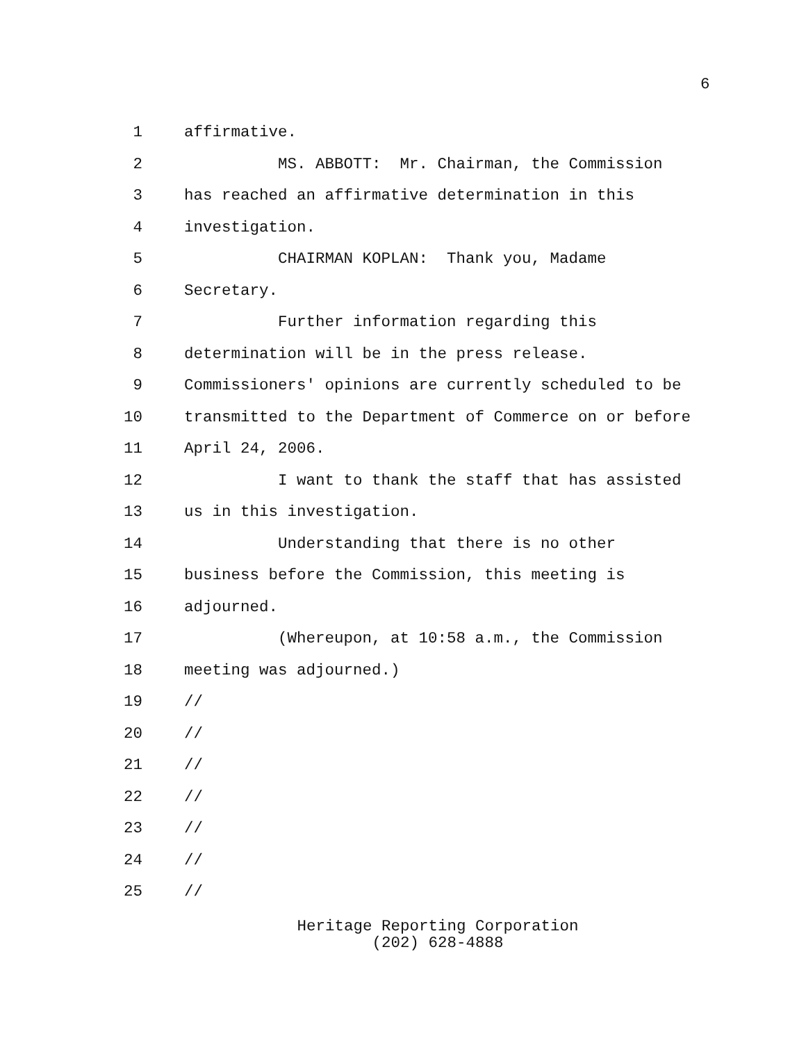6
1 affirmative.
2 MS. ABBOTT: Mr. Chairman, the Commission
3 has reached an affirmative determination in this
4 investigation.
5 CHAIRMAN KOPLAN: Thank you, Madame
6 Secretary.
7 Further information regarding this
8 determination will be in the press release.
9 Commissioners' opinions are currently scheduled to be
10 transmitted to the Department of Commerce on or before
11 April 24, 2006.
12 I want to thank the staff that has assisted
13 us in this investigation.
14 Understanding that there is no other
15 business before the Commission, this meeting is
16 adjourned.
17 (Whereupon, at 10:58 a.m., the Commission
18 meeting was adjourned.)
19 //
20 //
21 //
22 //
23 //
24 //
25 //
Heritage Reporting Corporation
(202) 628-4888